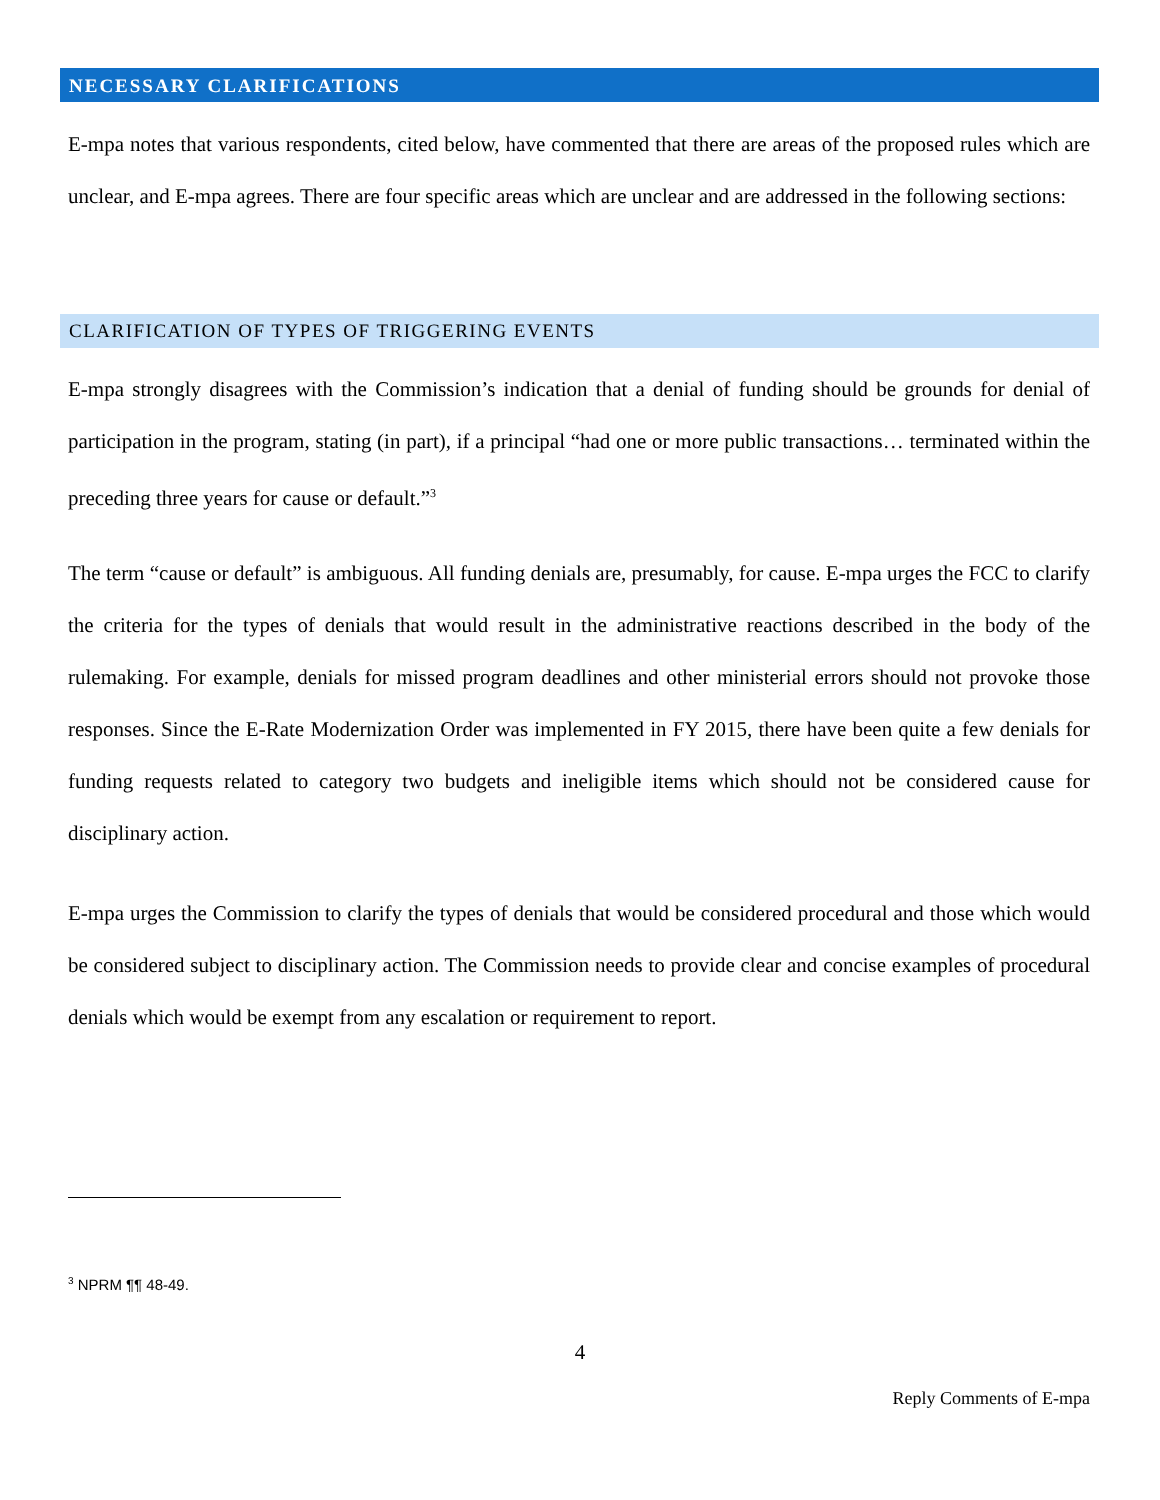NECESSARY CLARIFICATIONS
E-mpa notes that various respondents, cited below, have commented that there are areas of the proposed rules which are unclear, and E-mpa agrees. There are four specific areas which are unclear and are addressed in the following sections:
CLARIFICATION OF TYPES OF TRIGGERING EVENTS
E-mpa strongly disagrees with the Commission’s indication that a denial of funding should be grounds for denial of participation in the program, stating (in part), if a principal “had one or more public transactions… terminated within the preceding three years for cause or default.”<sup>3</sup>
The term “cause or default” is ambiguous. All funding denials are, presumably, for cause. E-mpa urges the FCC to clarify the criteria for the types of denials that would result in the administrative reactions described in the body of the rulemaking. For example, denials for missed program deadlines and other ministerial errors should not provoke those responses. Since the E-Rate Modernization Order was implemented in FY 2015, there have been quite a few denials for funding requests related to category two budgets and ineligible items which should not be considered cause for disciplinary action.
E-mpa urges the Commission to clarify the types of denials that would be considered procedural and those which would be considered subject to disciplinary action. The Commission needs to provide clear and concise examples of procedural denials which would be exempt from any escalation or requirement to report.
<sup>3</sup> NPRM ¶¶ 48-49.
4
Reply Comments of E-mpa